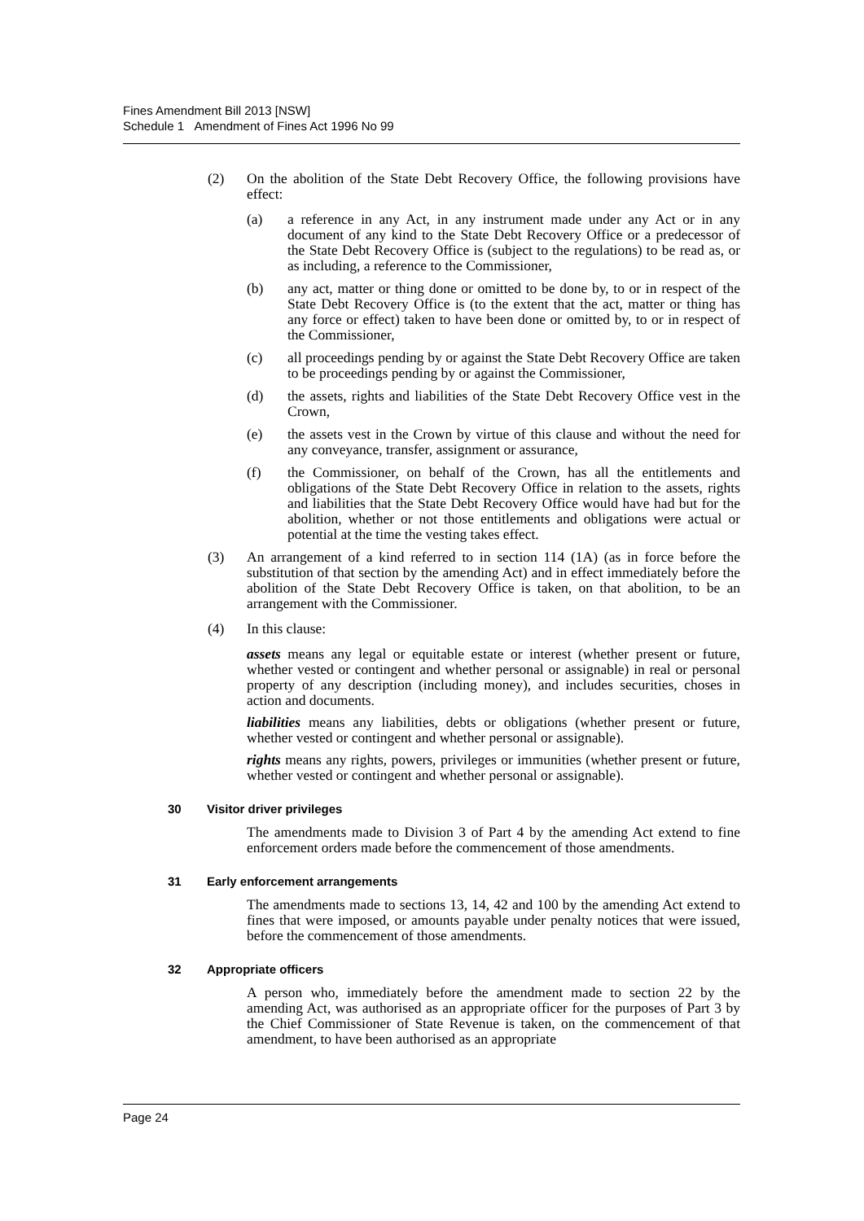Fines Amendment Bill 2013 [NSW]
Schedule 1 Amendment of Fines Act 1996 No 99
(2) On the abolition of the State Debt Recovery Office, the following provisions have effect:
(a) a reference in any Act, in any instrument made under any Act or in any document of any kind to the State Debt Recovery Office or a predecessor of the State Debt Recovery Office is (subject to the regulations) to be read as, or as including, a reference to the Commissioner,
(b) any act, matter or thing done or omitted to be done by, to or in respect of the State Debt Recovery Office is (to the extent that the act, matter or thing has any force or effect) taken to have been done or omitted by, to or in respect of the Commissioner,
(c) all proceedings pending by or against the State Debt Recovery Office are taken to be proceedings pending by or against the Commissioner,
(d) the assets, rights and liabilities of the State Debt Recovery Office vest in the Crown,
(e) the assets vest in the Crown by virtue of this clause and without the need for any conveyance, transfer, assignment or assurance,
(f) the Commissioner, on behalf of the Crown, has all the entitlements and obligations of the State Debt Recovery Office in relation to the assets, rights and liabilities that the State Debt Recovery Office would have had but for the abolition, whether or not those entitlements and obligations were actual or potential at the time the vesting takes effect.
(3) An arrangement of a kind referred to in section 114 (1A) (as in force before the substitution of that section by the amending Act) and in effect immediately before the abolition of the State Debt Recovery Office is taken, on that abolition, to be an arrangement with the Commissioner.
(4) In this clause:
assets means any legal or equitable estate or interest (whether present or future, whether vested or contingent and whether personal or assignable) in real or personal property of any description (including money), and includes securities, choses in action and documents.
liabilities means any liabilities, debts or obligations (whether present or future, whether vested or contingent and whether personal or assignable).
rights means any rights, powers, privileges or immunities (whether present or future, whether vested or contingent and whether personal or assignable).
30 Visitor driver privileges
The amendments made to Division 3 of Part 4 by the amending Act extend to fine enforcement orders made before the commencement of those amendments.
31 Early enforcement arrangements
The amendments made to sections 13, 14, 42 and 100 by the amending Act extend to fines that were imposed, or amounts payable under penalty notices that were issued, before the commencement of those amendments.
32 Appropriate officers
A person who, immediately before the amendment made to section 22 by the amending Act, was authorised as an appropriate officer for the purposes of Part 3 by the Chief Commissioner of State Revenue is taken, on the commencement of that amendment, to have been authorised as an appropriate
Page 24